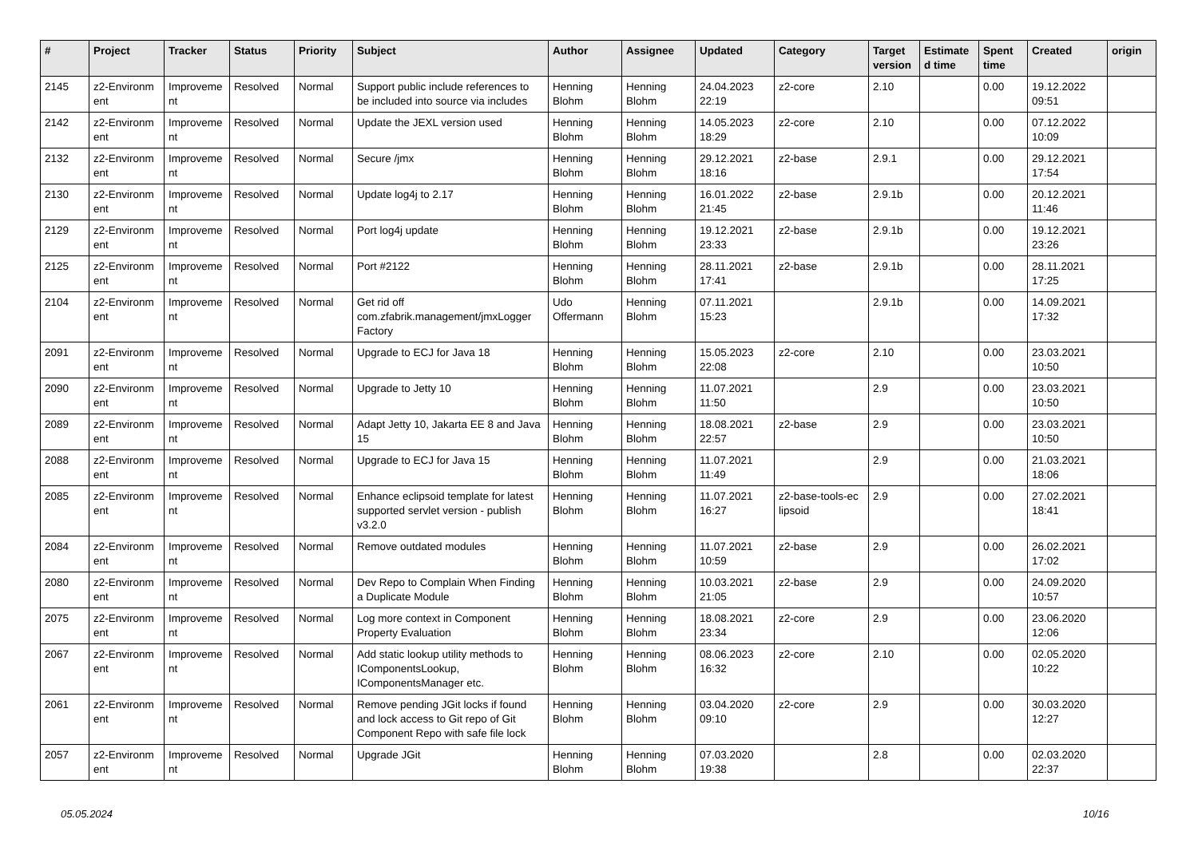| # | Project | Tracker | Status | Priority | Subject | Author | Assignee | Updated | Category | Target version | Estimate d time | Spent time | Created | origin |
| --- | --- | --- | --- | --- | --- | --- | --- | --- | --- | --- | --- | --- | --- | --- |
| 2145 | z2-Environm ent | Improveme nt | Resolved | Normal | Support public include references to be included into source via includes | Henning Blohm | Henning Blohm | 24.04.2023 22:19 | z2-core | 2.10 | | 0.00 | 19.12.2022 09:51 | |
| 2142 | z2-Environm ent | Improveme nt | Resolved | Normal | Update the JEXL version used | Henning Blohm | Henning Blohm | 14.05.2023 18:29 | z2-core | 2.10 | | 0.00 | 07.12.2022 10:09 | |
| 2132 | z2-Environm ent | Improveme nt | Resolved | Normal | Secure /jmx | Henning Blohm | Henning Blohm | 29.12.2021 18:16 | z2-base | 2.9.1 | | 0.00 | 29.12.2021 17:54 | |
| 2130 | z2-Environm ent | Improveme nt | Resolved | Normal | Update log4j to 2.17 | Henning Blohm | Henning Blohm | 16.01.2022 21:45 | z2-base | 2.9.1b | | 0.00 | 20.12.2021 11:46 | |
| 2129 | z2-Environm ent | Improveme nt | Resolved | Normal | Port log4j update | Henning Blohm | Henning Blohm | 19.12.2021 23:33 | z2-base | 2.9.1b | | 0.00 | 19.12.2021 23:26 | |
| 2125 | z2-Environm ent | Improveme nt | Resolved | Normal | Port #2122 | Henning Blohm | Henning Blohm | 28.11.2021 17:41 | z2-base | 2.9.1b | | 0.00 | 28.11.2021 17:25 | |
| 2104 | z2-Environm ent | Improveme nt | Resolved | Normal | Get rid off com.zfabrik.management/jmxLogger Factory | Udo Offermann | Henning Blohm | 07.11.2021 15:23 | | 2.9.1b | | 0.00 | 14.09.2021 17:32 | |
| 2091 | z2-Environm ent | Improveme nt | Resolved | Normal | Upgrade to ECJ for Java 18 | Henning Blohm | Henning Blohm | 15.05.2023 22:08 | z2-core | 2.10 | | 0.00 | 23.03.2021 10:50 | |
| 2090 | z2-Environm ent | Improveme nt | Resolved | Normal | Upgrade to Jetty 10 | Henning Blohm | Henning Blohm | 11.07.2021 11:50 | | 2.9 | | 0.00 | 23.03.2021 10:50 | |
| 2089 | z2-Environm ent | Improveme nt | Resolved | Normal | Adapt Jetty 10, Jakarta EE 8 and Java 15 | Henning Blohm | Henning Blohm | 18.08.2021 22:57 | z2-base | 2.9 | | 0.00 | 23.03.2021 10:50 | |
| 2088 | z2-Environm ent | Improveme nt | Resolved | Normal | Upgrade to ECJ for Java 15 | Henning Blohm | Henning Blohm | 11.07.2021 11:49 | | 2.9 | | 0.00 | 21.03.2021 18:06 | |
| 2085 | z2-Environm ent | Improveme nt | Resolved | Normal | Enhance eclipsoid template for latest supported servlet version - publish v3.2.0 | Henning Blohm | Henning Blohm | 11.07.2021 16:27 | z2-base-tools-ec lipsoid | 2.9 | | 0.00 | 27.02.2021 18:41 | |
| 2084 | z2-Environm ent | Improveme nt | Resolved | Normal | Remove outdated modules | Henning Blohm | Henning Blohm | 11.07.2021 10:59 | z2-base | 2.9 | | 0.00 | 26.02.2021 17:02 | |
| 2080 | z2-Environm ent | Improveme nt | Resolved | Normal | Dev Repo to Complain When Finding a Duplicate Module | Henning Blohm | Henning Blohm | 10.03.2021 21:05 | z2-base | 2.9 | | 0.00 | 24.09.2020 10:57 | |
| 2075 | z2-Environm ent | Improveme nt | Resolved | Normal | Log more context in Component Property Evaluation | Henning Blohm | Henning Blohm | 18.08.2021 23:34 | z2-core | 2.9 | | 0.00 | 23.06.2020 12:06 | |
| 2067 | z2-Environm ent | Improveme nt | Resolved | Normal | Add static lookup utility methods to IComponentsLookup, IComponentsManager etc. | Henning Blohm | Henning Blohm | 08.06.2023 16:32 | z2-core | 2.10 | | 0.00 | 02.05.2020 10:22 | |
| 2061 | z2-Environm ent | Improveme nt | Resolved | Normal | Remove pending JGit locks if found and lock access to Git repo of Git Component Repo with safe file lock | Henning Blohm | Henning Blohm | 03.04.2020 09:10 | z2-core | 2.9 | | 0.00 | 30.03.2020 12:27 | |
| 2057 | z2-Environm ent | Improveme nt | Resolved | Normal | Upgrade JGit | Henning Blohm | Henning Blohm | 07.03.2020 19:38 | | 2.8 | | 0.00 | 02.03.2020 22:37 | |
05.05.2024 10/16